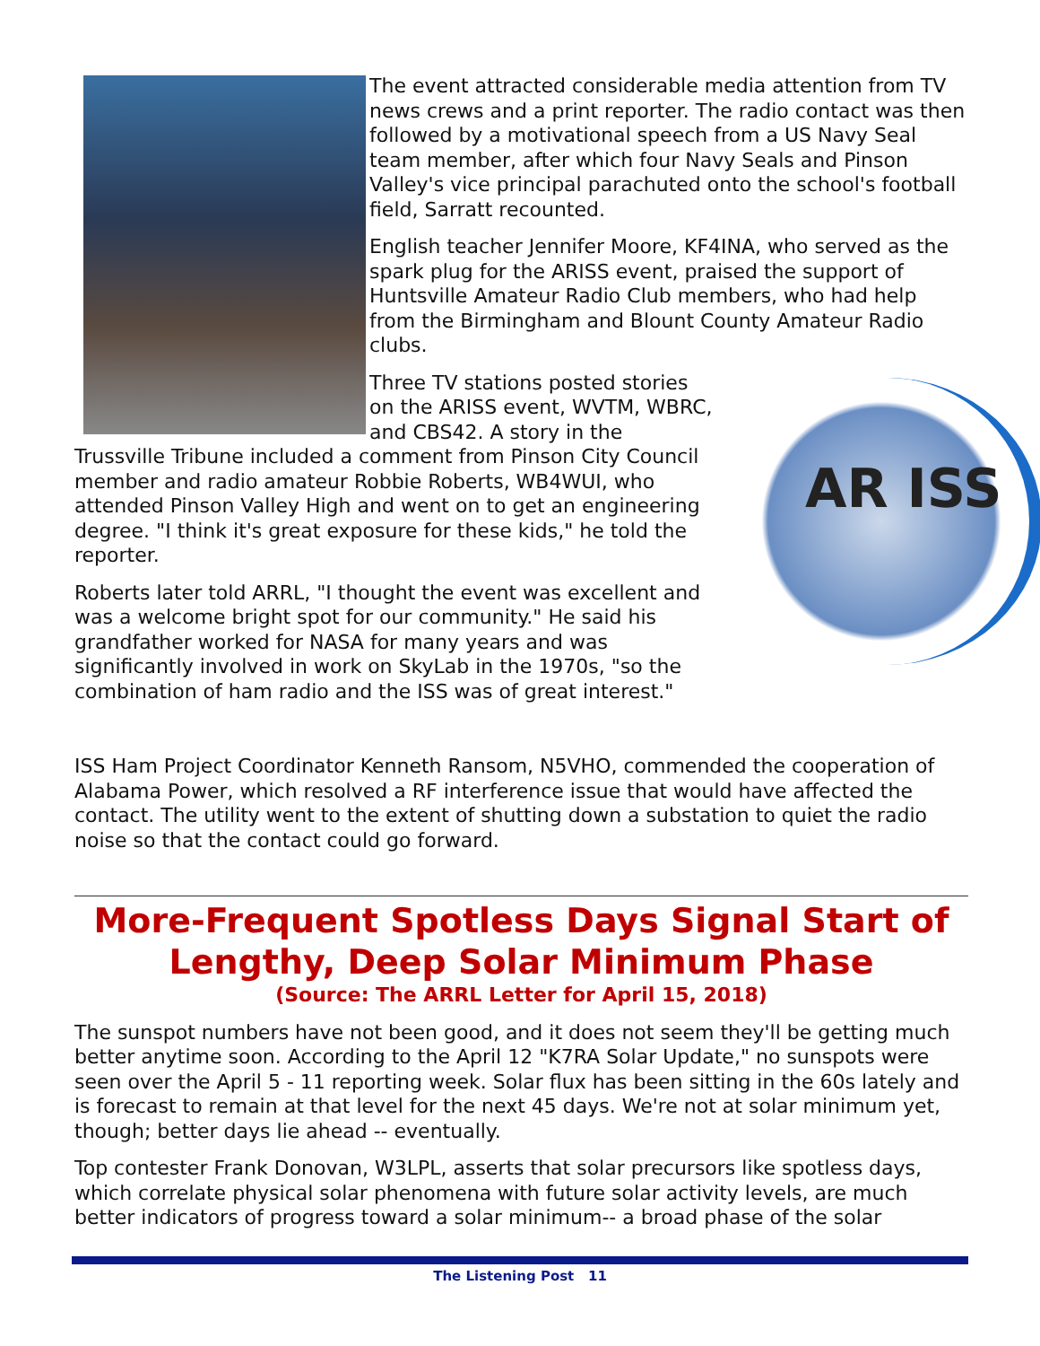The event attracted considerable media attention from TV news crews and a print reporter. The radio contact was then followed by a motivational speech from a US Navy Seal team member, after which four Navy Seals and Pinson Valley's vice principal parachuted onto the school's football field, Sarratt recounted.
English teacher Jennifer Moore, KF4INA, who served as the spark plug for the ARISS event, praised the support of Huntsville Amateur Radio Club members, who had help from the Birmingham and Blount County Amateur Radio clubs.
AR ISS
Three TV stations posted stories on the ARISS event, WVTM, WBRC, and CBS42. A story in the Trussville Tribune included a comment from Pinson City Council member and radio amateur Robbie Roberts, WB4WUI, who attended Pinson Valley High and went on to get an engineering degree. "I think it's great exposure for these kids," he told the reporter.
Roberts later told ARRL, "I thought the event was excellent and was a welcome bright spot for our community." He said his grandfather worked for NASA for many years and was significantly involved in work on SkyLab in the 1970s, "so the combination of ham radio and the ISS was of great interest."
ISS Ham Project Coordinator Kenneth Ransom, N5VHO, commended the cooperation of Alabama Power, which resolved a RF interference issue that would have affected the contact. The utility went to the extent of shutting down a substation to quiet the radio noise so that the contact could go forward.
More-Frequent Spotless Days Signal Start of Lengthy, Deep Solar Minimum Phase
(Source: The ARRL Letter for April 15, 2018)
The sunspot numbers have not been good, and it does not seem they'll be getting much better anytime soon. According to the April 12 "K7RA Solar Update," no sunspots were seen over the April 5 - 11 reporting week. Solar flux has been sitting in the 60s lately and is forecast to remain at that level for the next 45 days. We're not at solar minimum yet, though; better days lie ahead -- eventually.
Top contester Frank Donovan, W3LPL, asserts that solar precursors like spotless days, which correlate physical solar phenomena with future solar activity levels, are much better indicators of progress toward a solar minimum-- a broad phase of the solar
The Listening Post 11